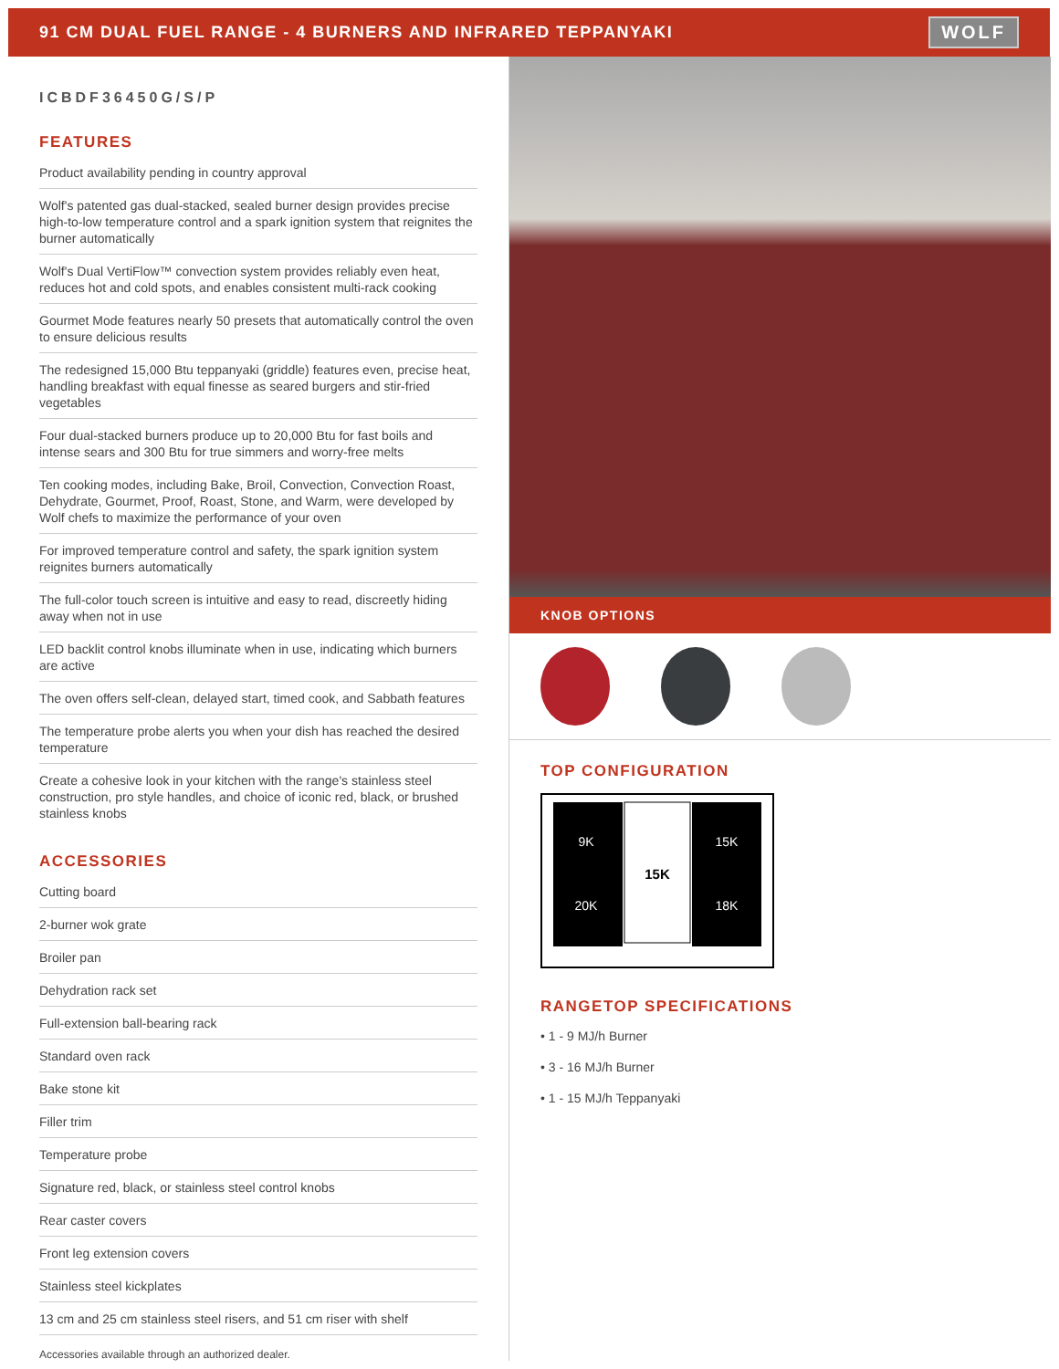91 CM DUAL FUEL RANGE - 4 BURNERS AND INFRARED TEPPANYAKI
WOLF
ICBDF36450G/S/P
FEATURES
Product availability pending in country approval
Wolf's patented gas dual-stacked, sealed burner design provides precise high-to-low temperature control and a spark ignition system that reignites the burner automatically
Wolf's Dual VertiFlow™ convection system provides reliably even heat, reduces hot and cold spots, and enables consistent multi-rack cooking
Gourmet Mode features nearly 50 presets that automatically control the oven to ensure delicious results
The redesigned 15,000 Btu teppanyaki (griddle) features even, precise heat, handling breakfast with equal finesse as seared burgers and stir-fried vegetables
Four dual-stacked burners produce up to 20,000 Btu for fast boils and intense sears and 300 Btu for true simmers and worry-free melts
Ten cooking modes, including Bake, Broil, Convection, Convection Roast, Dehydrate, Gourmet, Proof, Roast, Stone, and Warm, were developed by Wolf chefs to maximize the performance of your oven
For improved temperature control and safety, the spark ignition system reignites burners automatically
The full-color touch screen is intuitive and easy to read, discreetly hiding away when not in use
LED backlit control knobs illuminate when in use, indicating which burners are active
The oven offers self-clean, delayed start, timed cook, and Sabbath features
The temperature probe alerts you when your dish has reached the desired temperature
Create a cohesive look in your kitchen with the range's stainless steel construction, pro style handles, and choice of iconic red, black, or brushed stainless knobs
ACCESSORIES
Cutting board
2-burner wok grate
Broiler pan
Dehydration rack set
Full-extension ball-bearing rack
Standard oven rack
Bake stone kit
Filler trim
Temperature probe
Signature red, black, or stainless steel control knobs
Rear caster covers
Front leg extension covers
Stainless steel kickplates
13 cm and 25 cm stainless steel risers, and 51 cm riser with shelf
Accessories available through an authorized dealer.
KNOB OPTIONS
TOP CONFIGURATION
9K
20K
15K
18K
15K
RANGETOP SPECIFICATIONS
• 1 - 9 MJ/h Burner
• 3 - 16 MJ/h Burner
• 1 - 15 MJ/h Teppanyaki